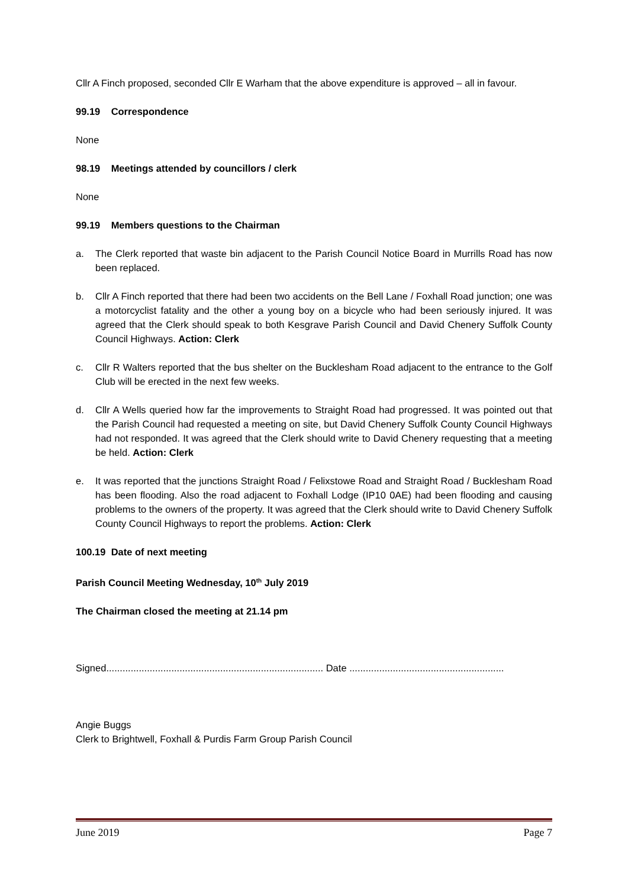Cllr A Finch proposed, seconded Cllr E Warham that the above expenditure is approved – all in favour.
99.19 Correspondence
None
98.19 Meetings attended by councillors / clerk
None
99.19 Members questions to the Chairman
a. The Clerk reported that waste bin adjacent to the Parish Council Notice Board in Murrills Road has now been replaced.
b. Cllr A Finch reported that there had been two accidents on the Bell Lane / Foxhall Road junction; one was a motorcyclist fatality and the other a young boy on a bicycle who had been seriously injured. It was agreed that the Clerk should speak to both Kesgrave Parish Council and David Chenery Suffolk County Council Highways. Action: Clerk
c. Cllr R Walters reported that the bus shelter on the Bucklesham Road adjacent to the entrance to the Golf Club will be erected in the next few weeks.
d. Cllr A Wells queried how far the improvements to Straight Road had progressed. It was pointed out that the Parish Council had requested a meeting on site, but David Chenery Suffolk County Council Highways had not responded. It was agreed that the Clerk should write to David Chenery requesting that a meeting be held. Action: Clerk
e. It was reported that the junctions Straight Road / Felixstowe Road and Straight Road / Bucklesham Road has been flooding. Also the road adjacent to Foxhall Lodge (IP10 0AE) had been flooding and causing problems to the owners of the property. It was agreed that the Clerk should write to David Chenery Suffolk County Council Highways to report the problems. Action: Clerk
100.19 Date of next meeting
Parish Council Meeting Wednesday, 10<sup>th</sup> July 2019
The Chairman closed the meeting at 21.14 pm
Signed................................................................................ Date .........................................................
Angie Buggs
Clerk to Brightwell, Foxhall & Purdis Farm Group Parish Council
June 2019 Page 7